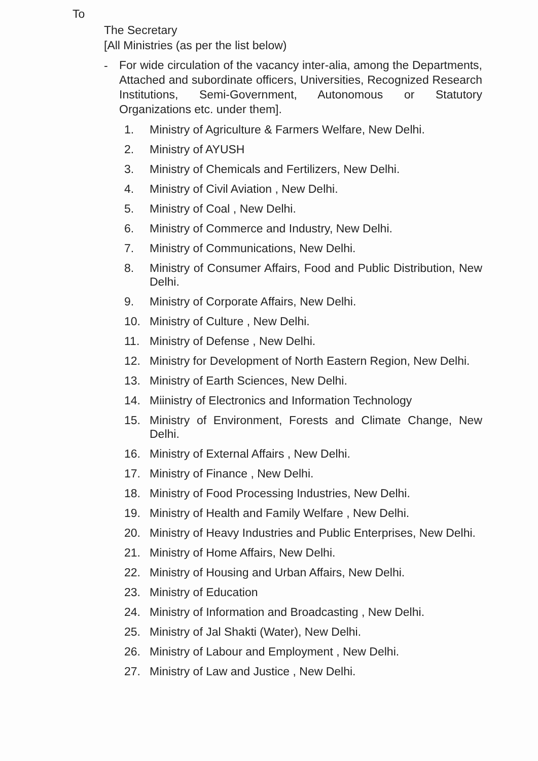To
The Secretary
[All Ministries (as per the list below)
- For wide circulation of the vacancy inter-alia, among the Departments, Attached and subordinate officers, Universities, Recognized Research Institutions, Semi-Government, Autonomous or Statutory Organizations etc. under them].
1. Ministry of Agriculture & Farmers Welfare, New Delhi.
2. Ministry of AYUSH
3. Ministry of Chemicals and Fertilizers, New Delhi.
4. Ministry of Civil Aviation , New Delhi.
5. Ministry of Coal , New Delhi.
6. Ministry of Commerce and Industry, New Delhi.
7. Ministry of Communications, New Delhi.
8. Ministry of Consumer Affairs, Food and Public Distribution, New Delhi.
9. Ministry of Corporate Affairs, New Delhi.
10. Ministry of Culture , New Delhi.
11. Ministry of Defense , New Delhi.
12. Ministry for Development of North Eastern Region, New Delhi.
13. Ministry of Earth Sciences, New Delhi.
14. Miinistry of Electronics and Information Technology
15. Ministry of Environment, Forests and Climate Change, New Delhi.
16. Ministry of External Affairs , New Delhi.
17. Ministry of Finance , New Delhi.
18. Ministry of Food Processing Industries, New Delhi.
19. Ministry of Health and Family Welfare , New Delhi.
20. Ministry of Heavy Industries and Public Enterprises, New Delhi.
21. Ministry of Home Affairs, New Delhi.
22. Ministry of Housing and Urban Affairs, New Delhi.
23. Ministry of Education
24. Ministry of Information and Broadcasting , New Delhi.
25. Ministry of Jal Shakti (Water), New Delhi.
26. Ministry of Labour and Employment , New Delhi.
27. Ministry of Law and Justice , New Delhi.